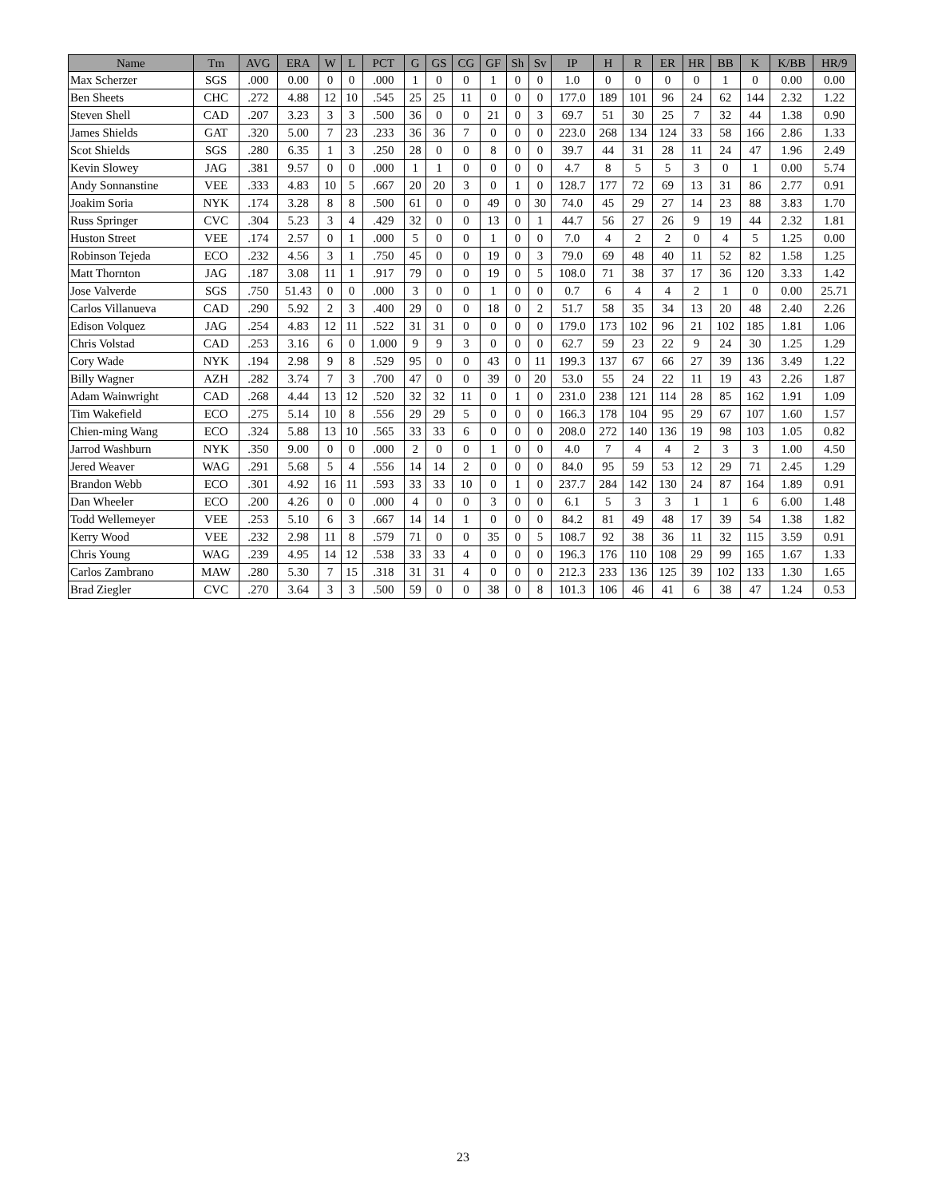| Name | Tm | AVG | ERA | W | L | PCT | G | GS | CG | GF | Sh | Sv | IP | H | R | ER | HR | BB | K | K/BB | HR/9 |
| --- | --- | --- | --- | --- | --- | --- | --- | --- | --- | --- | --- | --- | --- | --- | --- | --- | --- | --- | --- | --- | --- |
| Max Scherzer | SGS | .000 | 0.00 | 0 | 0 | .000 | 1 | 0 | 0 | 1 | 0 | 0 | 1.0 | 0 | 0 | 0 | 0 | 1 | 0 | 0.00 | 0.00 |
| Ben Sheets | CHC | .272 | 4.88 | 12 | 10 | .545 | 25 | 25 | 11 | 0 | 0 | 0 | 177.0 | 189 | 101 | 96 | 24 | 62 | 144 | 2.32 | 1.22 |
| Steven Shell | CAD | .207 | 3.23 | 3 | 3 | .500 | 36 | 0 | 0 | 21 | 0 | 3 | 69.7 | 51 | 30 | 25 | 7 | 32 | 44 | 1.38 | 0.90 |
| James Shields | GAT | .320 | 5.00 | 7 | 23 | .233 | 36 | 36 | 7 | 0 | 0 | 0 | 223.0 | 268 | 134 | 124 | 33 | 58 | 166 | 2.86 | 1.33 |
| Scot Shields | SGS | .280 | 6.35 | 1 | 3 | .250 | 28 | 0 | 0 | 8 | 0 | 0 | 39.7 | 44 | 31 | 28 | 11 | 24 | 47 | 1.96 | 2.49 |
| Kevin Slowey | JAG | .381 | 9.57 | 0 | 0 | .000 | 1 | 1 | 0 | 0 | 0 | 0 | 4.7 | 8 | 5 | 5 | 3 | 0 | 1 | 0.00 | 5.74 |
| Andy Sonnanstine | VEE | .333 | 4.83 | 10 | 5 | .667 | 20 | 20 | 3 | 0 | 1 | 0 | 128.7 | 177 | 72 | 69 | 13 | 31 | 86 | 2.77 | 0.91 |
| Joakim Soria | NYK | .174 | 3.28 | 8 | 8 | .500 | 61 | 0 | 0 | 49 | 0 | 30 | 74.0 | 45 | 29 | 27 | 14 | 23 | 88 | 3.83 | 1.70 |
| Russ Springer | CVC | .304 | 5.23 | 3 | 4 | .429 | 32 | 0 | 0 | 13 | 0 | 1 | 44.7 | 56 | 27 | 26 | 9 | 19 | 44 | 2.32 | 1.81 |
| Huston Street | VEE | .174 | 2.57 | 0 | 1 | .000 | 5 | 0 | 0 | 1 | 0 | 0 | 7.0 | 4 | 2 | 2 | 0 | 4 | 5 | 1.25 | 0.00 |
| Robinson Tejeda | ECO | .232 | 4.56 | 3 | 1 | .750 | 45 | 0 | 0 | 19 | 0 | 3 | 79.0 | 69 | 48 | 40 | 11 | 52 | 82 | 1.58 | 1.25 |
| Matt Thornton | JAG | .187 | 3.08 | 11 | 1 | .917 | 79 | 0 | 0 | 19 | 0 | 5 | 108.0 | 71 | 38 | 37 | 17 | 36 | 120 | 3.33 | 1.42 |
| Jose Valverde | SGS | .750 | 51.43 | 0 | 0 | .000 | 3 | 0 | 0 | 1 | 0 | 0 | 0.7 | 6 | 4 | 4 | 2 | 1 | 0 | 0.00 | 25.71 |
| Carlos Villanueva | CAD | .290 | 5.92 | 2 | 3 | .400 | 29 | 0 | 0 | 18 | 0 | 2 | 51.7 | 58 | 35 | 34 | 13 | 20 | 48 | 2.40 | 2.26 |
| Edison Volquez | JAG | .254 | 4.83 | 12 | 11 | .522 | 31 | 31 | 0 | 0 | 0 | 0 | 179.0 | 173 | 102 | 96 | 21 | 102 | 185 | 1.81 | 1.06 |
| Chris Volstad | CAD | .253 | 3.16 | 6 | 0 | 1.000 | 9 | 9 | 3 | 0 | 0 | 0 | 62.7 | 59 | 23 | 22 | 9 | 24 | 30 | 1.25 | 1.29 |
| Cory Wade | NYK | .194 | 2.98 | 9 | 8 | .529 | 95 | 0 | 0 | 43 | 0 | 11 | 199.3 | 137 | 67 | 66 | 27 | 39 | 136 | 3.49 | 1.22 |
| Billy Wagner | AZH | .282 | 3.74 | 7 | 3 | .700 | 47 | 0 | 0 | 39 | 0 | 20 | 53.0 | 55 | 24 | 22 | 11 | 19 | 43 | 2.26 | 1.87 |
| Adam Wainwright | CAD | .268 | 4.44 | 13 | 12 | .520 | 32 | 32 | 11 | 0 | 1 | 0 | 231.0 | 238 | 121 | 114 | 28 | 85 | 162 | 1.91 | 1.09 |
| Tim Wakefield | ECO | .275 | 5.14 | 10 | 8 | .556 | 29 | 29 | 5 | 0 | 0 | 0 | 166.3 | 178 | 104 | 95 | 29 | 67 | 107 | 1.60 | 1.57 |
| Chien-ming Wang | ECO | .324 | 5.88 | 13 | 10 | .565 | 33 | 33 | 6 | 0 | 0 | 0 | 208.0 | 272 | 140 | 136 | 19 | 98 | 103 | 1.05 | 0.82 |
| Jarrod Washburn | NYK | .350 | 9.00 | 0 | 0 | .000 | 2 | 0 | 0 | 1 | 0 | 0 | 4.0 | 7 | 4 | 4 | 2 | 3 | 3 | 1.00 | 4.50 |
| Jered Weaver | WAG | .291 | 5.68 | 5 | 4 | .556 | 14 | 14 | 2 | 0 | 0 | 0 | 84.0 | 95 | 59 | 53 | 12 | 29 | 71 | 2.45 | 1.29 |
| Brandon Webb | ECO | .301 | 4.92 | 16 | 11 | .593 | 33 | 33 | 10 | 0 | 1 | 0 | 237.7 | 284 | 142 | 130 | 24 | 87 | 164 | 1.89 | 0.91 |
| Dan Wheeler | ECO | .200 | 4.26 | 0 | 0 | .000 | 4 | 0 | 0 | 3 | 0 | 0 | 6.1 | 5 | 3 | 3 | 1 | 1 | 6 | 6.00 | 1.48 |
| Todd Wellemeyer | VEE | .253 | 5.10 | 6 | 3 | .667 | 14 | 14 | 1 | 0 | 0 | 0 | 84.2 | 81 | 49 | 48 | 17 | 39 | 54 | 1.38 | 1.82 |
| Kerry Wood | VEE | .232 | 2.98 | 11 | 8 | .579 | 71 | 0 | 0 | 35 | 0 | 5 | 108.7 | 92 | 38 | 36 | 11 | 32 | 115 | 3.59 | 0.91 |
| Chris Young | WAG | .239 | 4.95 | 14 | 12 | .538 | 33 | 33 | 4 | 0 | 0 | 0 | 196.3 | 176 | 110 | 108 | 29 | 99 | 165 | 1.67 | 1.33 |
| Carlos Zambrano | MAW | .280 | 5.30 | 7 | 15 | .318 | 31 | 31 | 4 | 0 | 0 | 0 | 212.3 | 233 | 136 | 125 | 39 | 102 | 133 | 1.30 | 1.65 |
| Brad Ziegler | CVC | .270 | 3.64 | 3 | 3 | .500 | 59 | 0 | 0 | 38 | 0 | 8 | 101.3 | 106 | 46 | 41 | 6 | 38 | 47 | 1.24 | 0.53 |
23